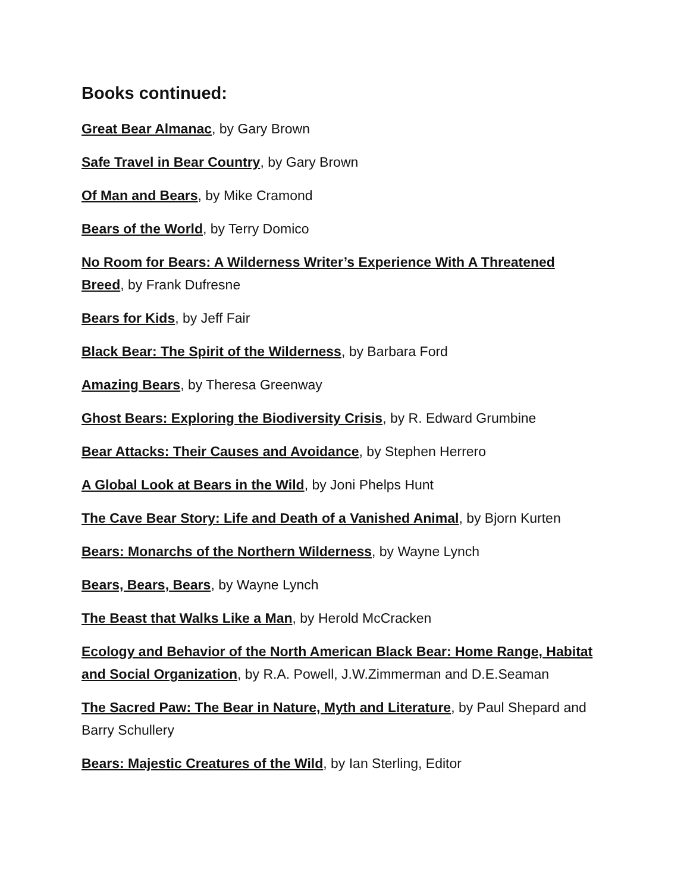Books continued:
Great Bear Almanac, by Gary Brown
Safe Travel in Bear Country, by Gary Brown
Of Man and Bears, by Mike Cramond
Bears of the World, by Terry Domico
No Room for Bears: A Wilderness Writer’s Experience With A Threatened Breed, by Frank Dufresne
Bears for Kids, by Jeff Fair
Black Bear: The Spirit of the Wilderness, by Barbara Ford
Amazing Bears, by Theresa Greenway
Ghost Bears: Exploring the Biodiversity Crisis, by R. Edward Grumbine
Bear Attacks: Their Causes and Avoidance, by Stephen Herrero
A Global Look at Bears in the Wild, by Joni Phelps Hunt
The Cave Bear Story: Life and Death of a Vanished Animal, by Bjorn Kurten
Bears: Monarchs of the Northern Wilderness, by Wayne Lynch
Bears, Bears, Bears, by Wayne Lynch
The Beast that Walks Like a Man, by Herold McCracken
Ecology and Behavior of the North American Black Bear: Home Range, Habitat and Social Organization, by R.A. Powell, J.W.Zimmerman and D.E.Seaman
The Sacred Paw: The Bear in Nature, Myth and Literature, by Paul Shepard and Barry Schullery
Bears: Majestic Creatures of the Wild, by Ian Sterling, Editor